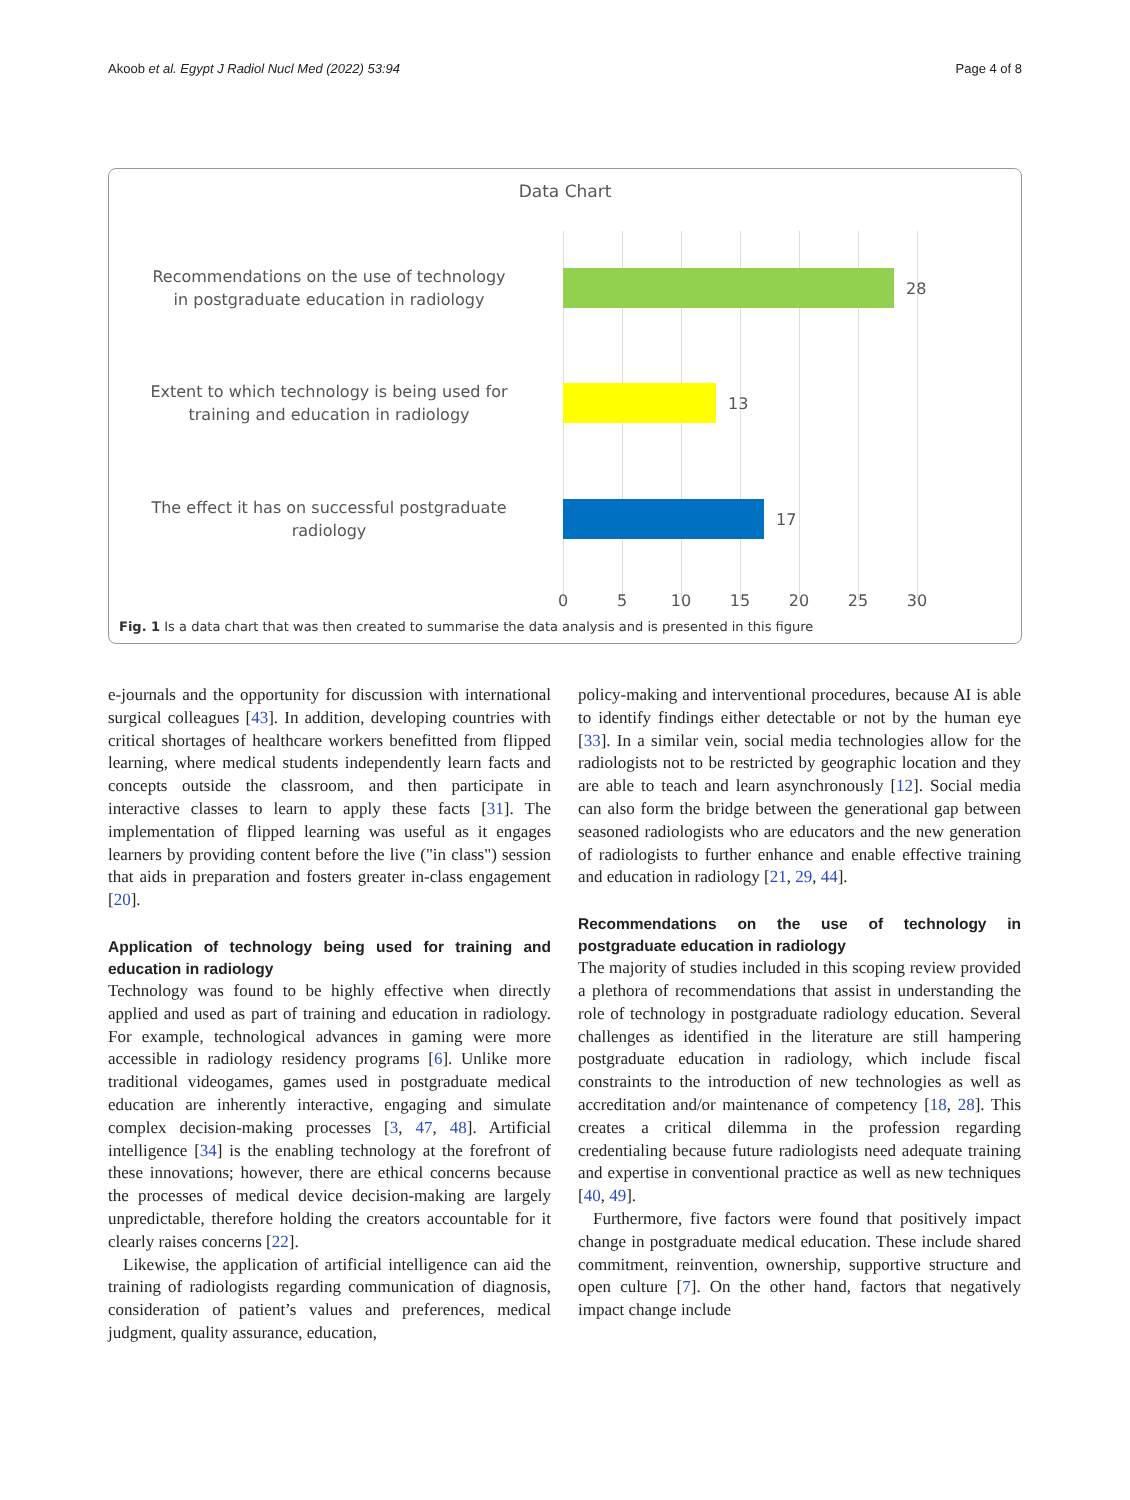Akoob et al. Egypt J Radiol Nucl Med (2022) 53:94 Page 4 of 8
Data Chart
Recommendations on the use of technology
in postgraduate education in radiology
28
Extent to which technology is being used for
training and education in radiology
13
The effect it has on successful postgraduate
radiology
17
0 5 10 15 20 25 30
Fig. 1 Is a data chart that was then created to summarise the data analysis and is presented in this figure
e-journals and the opportunity for discussion with international surgical colleagues [43]. In addition, developing countries with critical shortages of healthcare workers benefitted from flipped learning, where medical students independently learn facts and concepts outside the classroom, and then participate in interactive classes to learn to apply these facts [31]. The implementation of flipped learning was useful as it engages learners by providing content before the live ("in class") session that aids in preparation and fosters greater in-class engagement [20].
Application of technology being used for training and education in radiology
Technology was found to be highly effective when directly applied and used as part of training and education in radiology. For example, technological advances in gaming were more accessible in radiology residency programs [6]. Unlike more traditional videogames, games used in postgraduate medical education are inherently interactive, engaging and simulate complex decision-making processes [3, 47, 48]. Artificial intelligence [34] is the enabling technology at the forefront of these innovations; however, there are ethical concerns because the processes of medical device decision-making are largely unpredictable, therefore holding the creators accountable for it clearly raises concerns [22].
Likewise, the application of artificial intelligence can aid the training of radiologists regarding communication of diagnosis, consideration of patient’s values and preferences, medical judgment, quality assurance, education,
policy-making and interventional procedures, because AI is able to identify findings either detectable or not by the human eye [33]. In a similar vein, social media technologies allow for the radiologists not to be restricted by geographic location and they are able to teach and learn asynchronously [12]. Social media can also form the bridge between the generational gap between seasoned radiologists who are educators and the new generation of radiologists to further enhance and enable effective training and education in radiology [21, 29, 44].
Recommendations on the use of technology in postgraduate education in radiology
The majority of studies included in this scoping review provided a plethora of recommendations that assist in understanding the role of technology in postgraduate radiology education. Several challenges as identified in the literature are still hampering postgraduate education in radiology, which include fiscal constraints to the introduction of new technologies as well as accreditation and/or maintenance of competency [18, 28]. This creates a critical dilemma in the profession regarding credentialing because future radiologists need adequate training and expertise in conventional practice as well as new techniques [40, 49].
Furthermore, five factors were found that positively impact change in postgraduate medical education. These include shared commitment, reinvention, ownership, supportive structure and open culture [7]. On the other hand, factors that negatively impact change include